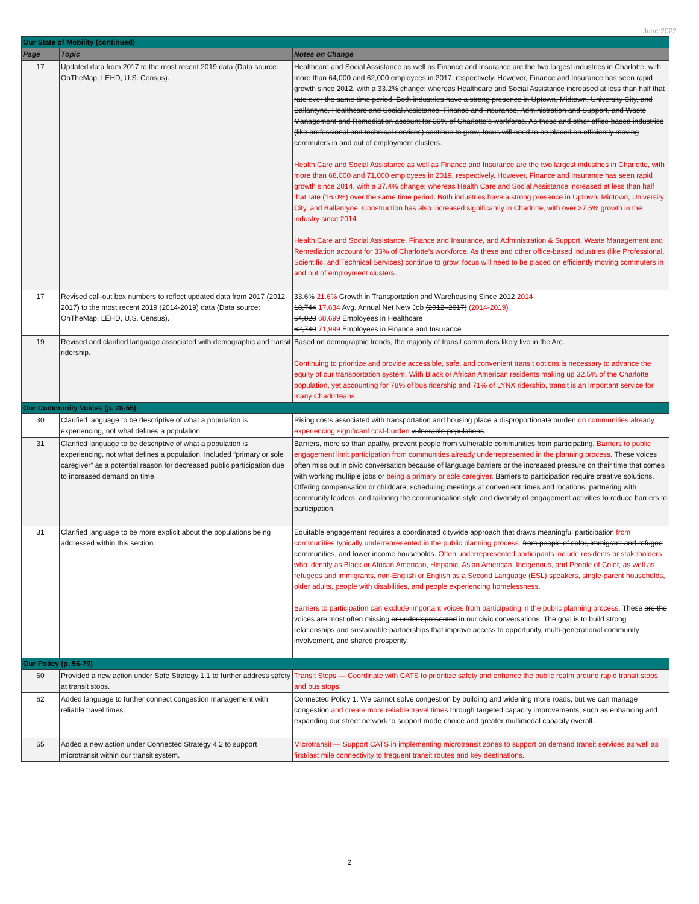June 2022
| Our State of Mobility (continued) | | |
| Page | Topic | Notes on Change |
| 17 | Updated data from 2017 to the most recent 2019 data (Data source: OnTheMap, LEHD, U.S. Census). | Healthcare and Social Assistance as well as Finance and Insurance are the two largest industries in Charlotte, with more than 64,000 and 62,000 employees in 2017, respectively. However, Finance and Insurance has seen rapid growth since 2012, with a 33.2% change; whereas Healthcare and Social Assistance increased at less than half that rate over the same time period. Both industries have a strong presence in Uptown, Midtown, University City, and Ballantyne. Healthcare and Social Assistance, Finance and Insurance, Administration and Support, and Waste Management and Remediation account for 30% of Charlotte’s workforce. As these and other office-based industries (like professional and technical services) continue to grow, focus will need to be placed on efficiently moving commuters in and out of employment clusters. Health Care and Social Assistance as well as Finance and Insurance are the two largest industries in Charlotte, with more than 68,000 and 71,000 employees in 2019, respectively. However, Finance and Insurance has seen rapid growth since 2014, with a 37.4% change; whereas Health Care and Social Assistance increased at less than half that rate (16.0%) over the same time period. Both industries have a strong presence in Uptown, Midtown, University City, and Ballantyne. Construction has also increased significantly in Charlotte, with over 37.5% growth in the industry since 2014. Health Care and Social Assistance, Finance and Insurance, and Administration & Support, Waste Management and Remediation account for 33% of Charlotte’s workforce. As these and other office-based industries (like Professional, Scientific, and Technical Services) continue to grow, focus will need to be placed on efficiently moving commuters in and out of employment clusters. |
| 17 | Revised call-out box numbers to reflect updated data from 2017 (2012-2017) to the most recent 2019 (2014-2019) data (Data source: OnTheMap, LEHD, U.S. Census). | 33.6% 21.6% Growth in Transportation and Warehousing Since 2012 2014 18,744 17,634 Avg. Annual Net New Job (2012–2017) (2014-2019) 64,828 68,699 Employees in Healthcare 62,740 71,999 Employees in Finance and Insurance |
| 19 | Revised and clarified language associated with demographic and transit ridership. | Based on demographic trends, the majority of transit commuters likely live in the Arc. Continuing to prioritize and provide accessible, safe, and convenient transit options is necessary to advance the equity of our transportation system. With Black or African American residents making up 32.5% of the Charlotte population, yet accounting for 78% of bus ridership and 71% of LYNX ridership, transit is an important service for many Charlotteans. |
| Our Community Voices (p. 28-55) | | |
| 30 | Clarified language to be descriptive of what a population is experiencing, not what defines a population. | Rising costs associated with transportation and housing place a disproportionate burden on communities already experiencing significant cost-burden vulnerable populations . |
| 31 | Clarified language to be descriptive of what a population is experiencing, not what defines a population. Included “primary or sole caregiver” as a potential reason for decreased public participation due to increased demand on time. | Barriers, more so than apathy, prevent people from vulnerable communities from participating. Barriers to public engagement limit participation from communities already underrepresented in the planning process. These voices often miss out in civic conversation because of language barriers or the increased pressure on their time that comes with working multiple jobs or being a primary or sole caregiver. Barriers to participation require creative solutions. Offering compensation or childcare, scheduling meetings at convenient times and locations, partnering with community leaders, and tailoring the communication style and diversity of engagement activities to reduce barriers to participation. |
| 31 | Clarified language to be more explicit about the populations being addressed within this section. | Equitable engagement requires a coordinated citywide approach that draws meaningful participation from communities typically underrepresented in the public planning process. from people of color, immigrant and refugee communities, and lower income households. Often underrepresented participants include residents or stakeholders who identify as Black or African American, Hispanic, Asian American, Indigenous, and People of Color, as well as refugees and immigrants, non-English or English as a Second Language (ESL) speakers, single-parent households, older adults, people with disabilities, and people experiencing homelessness. Barriers to participation can exclude important voices from participating in the public planning process. These are the voices are most often missing or underrepresented in our civic conversations. The goal is to build strong relationships and sustainable partnerships that improve access to opportunity, multi-generational community involvement, and shared prosperity. |
| Our Policy (p. 56-79) | | |
| 60 | Provided a new action under Safe Strategy 1.1 to further address safety at transit stops. | Transit Stops — Coordinate with CATS to prioritize safety and enhance the public realm around rapid transit stops and bus stops. |
| 62 | Added language to further connect congestion management with reliable travel times. | Connected Policy 1: We cannot solve congestion by building and widening more roads, but we can manage congestion and create more reliable travel times through targeted capacity improvements, such as enhancing and expanding our street network to support mode choice and greater multimodal capacity overall. |
| 65 | Added a new action under Connected Strategy 4.2 to support microtransit within our transit system. | Microtransit — Support CATS in implementing microtransit zones to support on demand transit services as well as first/last mile connectivity to frequent transit routes and key destinations. |
2